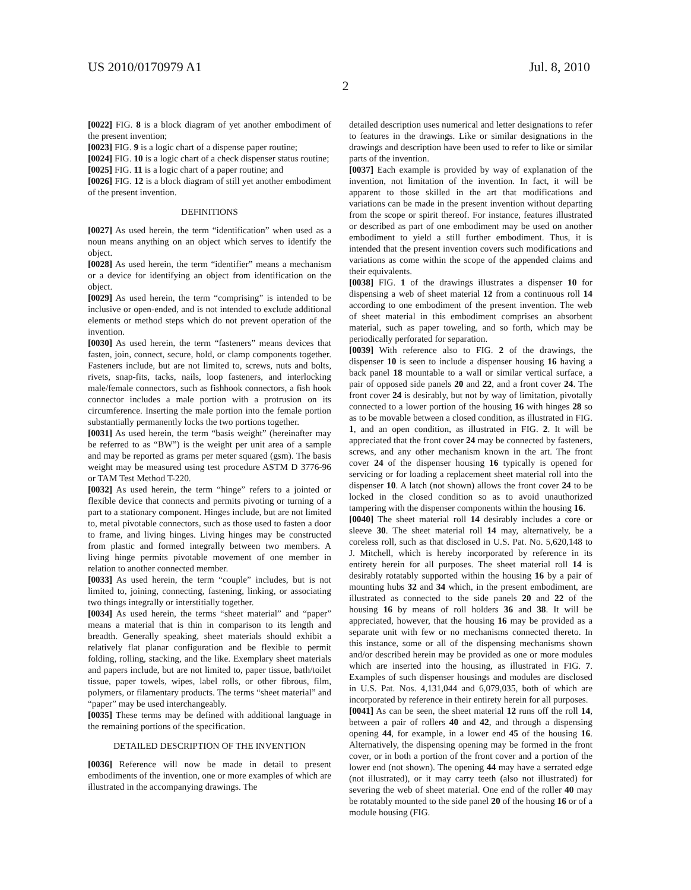US 2010/0170979 A1 Jul. 8, 2010
2
[0022] FIG. 8 is a block diagram of yet another embodiment of the present invention;
[0023] FIG. 9 is a logic chart of a dispense paper routine;
[0024] FIG. 10 is a logic chart of a check dispenser status routine;
[0025] FIG. 11 is a logic chart of a paper routine; and
[0026] FIG. 12 is a block diagram of still yet another embodiment of the present invention.
DEFINITIONS
[0027] As used herein, the term “identification” when used as a noun means anything on an object which serves to identify the object.
[0028] As used herein, the term “identifier” means a mechanism or a device for identifying an object from identification on the object.
[0029] As used herein, the term “comprising” is intended to be inclusive or open-ended, and is not intended to exclude additional elements or method steps which do not prevent operation of the invention.
[0030] As used herein, the term “fasteners” means devices that fasten, join, connect, secure, hold, or clamp components together. Fasteners include, but are not limited to, screws, nuts and bolts, rivets, snap-fits, tacks, nails, loop fasteners, and interlocking male/female connectors, such as fishhook connectors, a fish hook connector includes a male portion with a protrusion on its circumference. Inserting the male portion into the female portion substantially permanently locks the two portions together.
[0031] As used herein, the term “basis weight” (hereinafter may be referred to as “BW”) is the weight per unit area of a sample and may be reported as grams per meter squared (gsm). The basis weight may be measured using test procedure ASTM D 3776-96 or TAM Test Method T-220.
[0032] As used herein, the term “hinge” refers to a jointed or flexible device that connects and permits pivoting or turning of a part to a stationary component. Hinges include, but are not limited to, metal pivotable connectors, such as those used to fasten a door to frame, and living hinges. Living hinges may be constructed from plastic and formed integrally between two members. A living hinge permits pivotable movement of one member in relation to another connected member.
[0033] As used herein, the term “couple” includes, but is not limited to, joining, connecting, fastening, linking, or associating two things integrally or interstitially together.
[0034] As used herein, the terms “sheet material” and “paper” means a material that is thin in comparison to its length and breadth. Generally speaking, sheet materials should exhibit a relatively flat planar configuration and be flexible to permit folding, rolling, stacking, and the like. Exemplary sheet materials and papers include, but are not limited to, paper tissue, bath/toilet tissue, paper towels, wipes, label rolls, or other fibrous, film, polymers, or filamentary products. The terms “sheet material” and “paper” may be used interchangeably.
[0035] These terms may be defined with additional language in the remaining portions of the specification.
DETAILED DESCRIPTION OF THE INVENTION
[0036] Reference will now be made in detail to present embodiments of the invention, one or more examples of which are illustrated in the accompanying drawings. The
detailed description uses numerical and letter designations to refer to features in the drawings. Like or similar designations in the drawings and description have been used to refer to like or similar parts of the invention.
[0037] Each example is provided by way of explanation of the invention, not limitation of the invention. In fact, it will be apparent to those skilled in the art that modifications and variations can be made in the present invention without departing from the scope or spirit thereof. For instance, features illustrated or described as part of one embodiment may be used on another embodiment to yield a still further embodiment. Thus, it is intended that the present invention covers such modifications and variations as come within the scope of the appended claims and their equivalents.
[0038] FIG. 1 of the drawings illustrates a dispenser 10 for dispensing a web of sheet material 12 from a continuous roll 14 according to one embodiment of the present invention. The web of sheet material in this embodiment comprises an absorbent material, such as paper toweling, and so forth, which may be periodically perforated for separation.
[0039] With reference also to FIG. 2 of the drawings, the dispenser 10 is seen to include a dispenser housing 16 having a back panel 18 mountable to a wall or similar vertical surface, a pair of opposed side panels 20 and 22, and a front cover 24. The front cover 24 is desirably, but not by way of limitation, pivotally connected to a lower portion of the housing 16 with hinges 28 so as to be movable between a closed condition, as illustrated in FIG. 1, and an open condition, as illustrated in FIG. 2. It will be appreciated that the front cover 24 may be connected by fasteners, screws, and any other mechanism known in the art. The front cover 24 of the dispenser housing 16 typically is opened for servicing or for loading a replacement sheet material roll into the dispenser 10. A latch (not shown) allows the front cover 24 to be locked in the closed condition so as to avoid unauthorized tampering with the dispenser components within the housing 16.
[0040] The sheet material roll 14 desirably includes a core or sleeve 30. The sheet material roll 14 may, alternatively, be a coreless roll, such as that disclosed in U.S. Pat. No. 5,620,148 to J. Mitchell, which is hereby incorporated by reference in its entirety herein for all purposes. The sheet material roll 14 is desirably rotatably supported within the housing 16 by a pair of mounting hubs 32 and 34 which, in the present embodiment, are illustrated as connected to the side panels 20 and 22 of the housing 16 by means of roll holders 36 and 38. It will be appreciated, however, that the housing 16 may be provided as a separate unit with few or no mechanisms connected thereto. In this instance, some or all of the dispensing mechanisms shown and/or described herein may be provided as one or more modules which are inserted into the housing, as illustrated in FIG. 7. Examples of such dispenser housings and modules are disclosed in U.S. Pat. Nos. 4,131,044 and 6,079,035, both of which are incorporated by reference in their entirety herein for all purposes.
[0041] As can be seen, the sheet material 12 runs off the roll 14, between a pair of rollers 40 and 42, and through a dispensing opening 44, for example, in a lower end 45 of the housing 16. Alternatively, the dispensing opening may be formed in the front cover, or in both a portion of the front cover and a portion of the lower end (not shown). The opening 44 may have a serrated edge (not illustrated), or it may carry teeth (also not illustrated) for severing the web of sheet material. One end of the roller 40 may be rotatably mounted to the side panel 20 of the housing 16 or of a module housing (FIG.